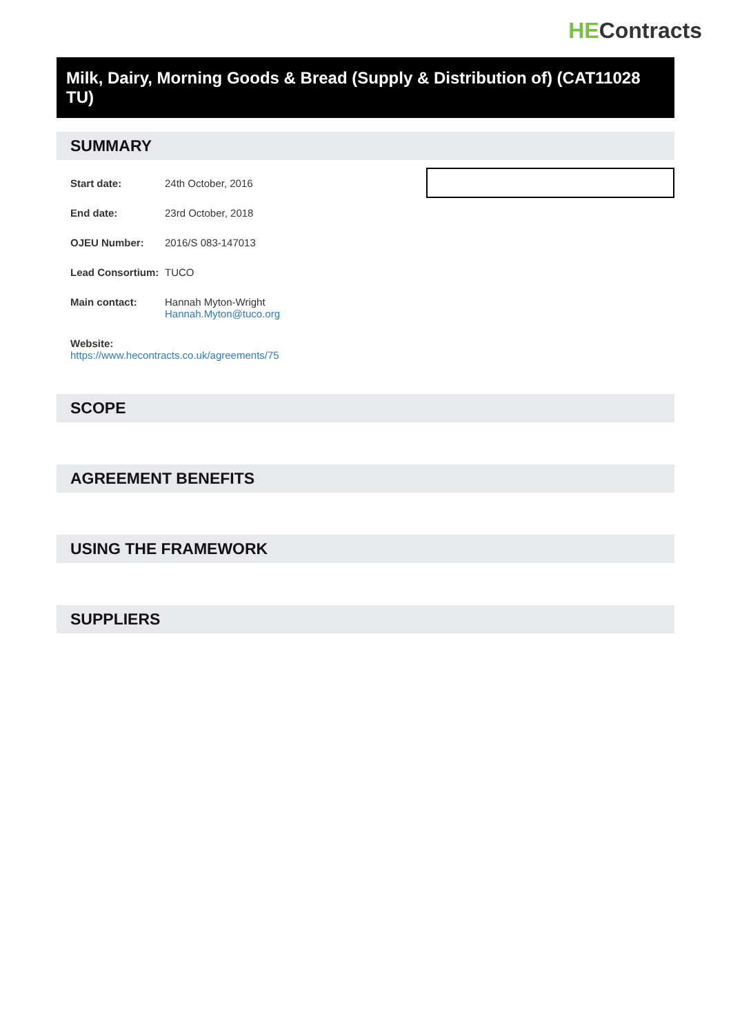HEContracts
Milk, Dairy, Morning Goods & Bread (Supply & Distribution of) (CAT11028 TU)
SUMMARY
Start date: 24th October, 2016
End date: 23rd October, 2018
OJEU Number: 2016/S 083-147013
Lead Consortium:
TUCO
Main contact: Hannah Myton-Wright
Hannah.Myton@tuco.org
Website:
https://www.hecontracts.co.uk/agreements/75
SCOPE
AGREEMENT BENEFITS
USING THE FRAMEWORK
SUPPLIERS